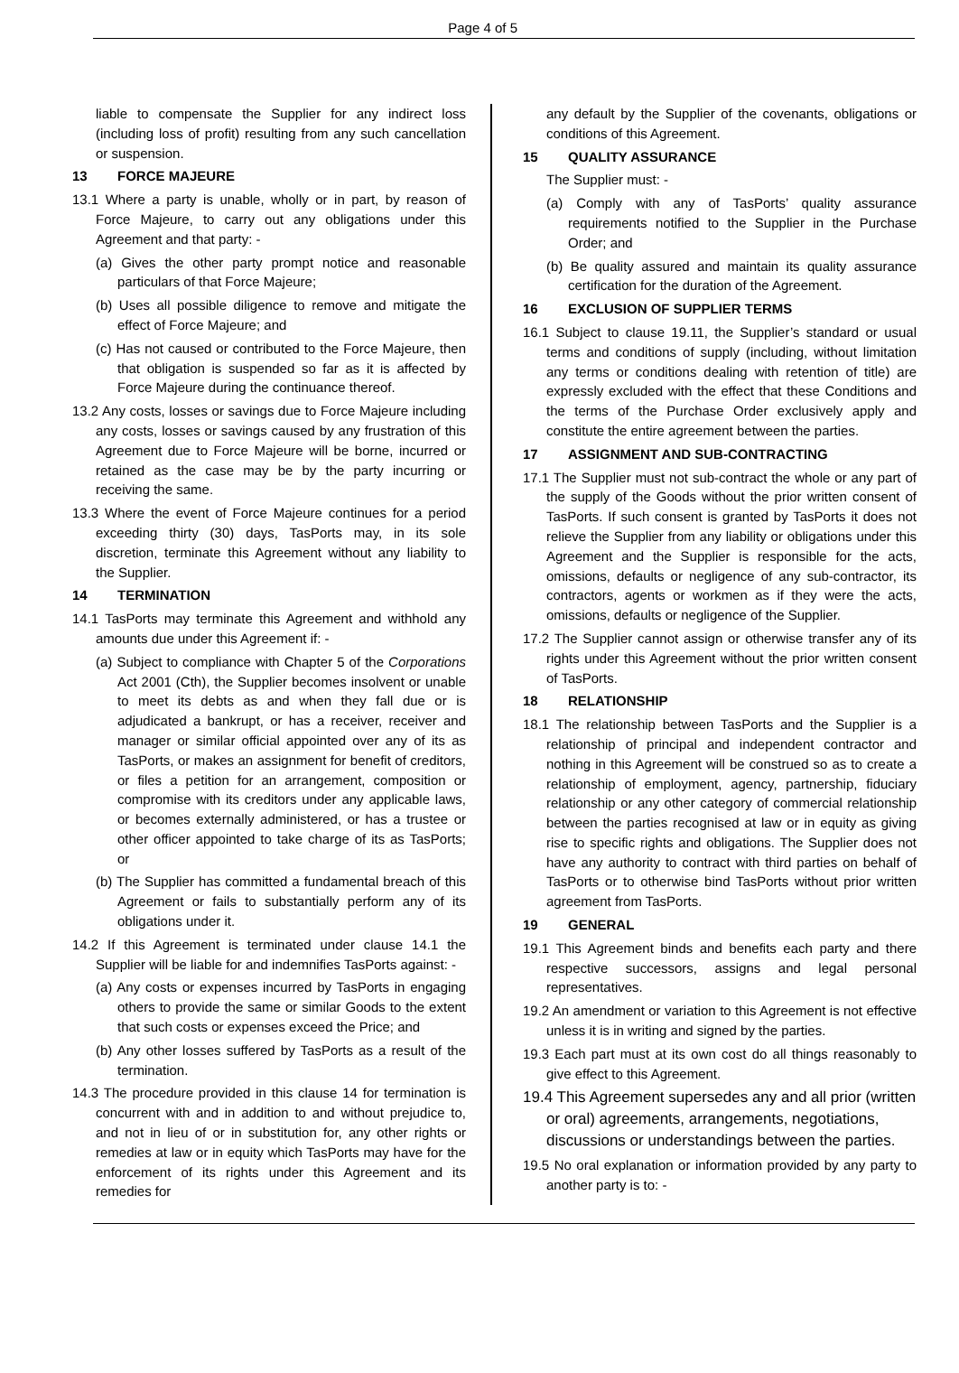Page 4 of 5
liable to compensate the Supplier for any indirect loss (including loss of profit) resulting from any such cancellation or suspension.
13 FORCE MAJEURE
13.1 Where a party is unable, wholly or in part, by reason of Force Majeure, to carry out any obligations under this Agreement and that party: -
(a) Gives the other party prompt notice and reasonable particulars of that Force Majeure;
(b) Uses all possible diligence to remove and mitigate the effect of Force Majeure; and
(c) Has not caused or contributed to the Force Majeure, then that obligation is suspended so far as it is affected by Force Majeure during the continuance thereof.
13.2 Any costs, losses or savings due to Force Majeure including any costs, losses or savings caused by any frustration of this Agreement due to Force Majeure will be borne, incurred or retained as the case may be by the party incurring or receiving the same.
13.3 Where the event of Force Majeure continues for a period exceeding thirty (30) days, TasPorts may, in its sole discretion, terminate this Agreement without any liability to the Supplier.
14 TERMINATION
14.1 TasPorts may terminate this Agreement and withhold any amounts due under this Agreement if: -
(a) Subject to compliance with Chapter 5 of the Corporations Act 2001 (Cth), the Supplier becomes insolvent or unable to meet its debts as and when they fall due or is adjudicated a bankrupt, or has a receiver, receiver and manager or similar official appointed over any of its as TasPorts, or makes an assignment for benefit of creditors, or files a petition for an arrangement, composition or compromise with its creditors under any applicable laws, or becomes externally administered, or has a trustee or other officer appointed to take charge of its as TasPorts; or
(b) The Supplier has committed a fundamental breach of this Agreement or fails to substantially perform any of its obligations under it.
14.2 If this Agreement is terminated under clause 14.1 the Supplier will be liable for and indemnifies TasPorts against: -
(a) Any costs or expenses incurred by TasPorts in engaging others to provide the same or similar Goods to the extent that such costs or expenses exceed the Price; and
(b) Any other losses suffered by TasPorts as a result of the termination.
14.3 The procedure provided in this clause 14 for termination is concurrent with and in addition to and without prejudice to, and not in lieu of or in substitution for, any other rights or remedies at law or in equity which TasPorts may have for the enforcement of its rights under this Agreement and its remedies for
any default by the Supplier of the covenants, obligations or conditions of this Agreement.
15 QUALITY ASSURANCE
The Supplier must: -
(a) Comply with any of TasPorts’ quality assurance requirements notified to the Supplier in the Purchase Order; and
(b) Be quality assured and maintain its quality assurance certification for the duration of the Agreement.
16 EXCLUSION OF SUPPLIER TERMS
16.1 Subject to clause 19.11, the Supplier’s standard or usual terms and conditions of supply (including, without limitation any terms or conditions dealing with retention of title) are expressly excluded with the effect that these Conditions and the terms of the Purchase Order exclusively apply and constitute the entire agreement between the parties.
17 ASSIGNMENT AND SUB-CONTRACTING
17.1 The Supplier must not sub-contract the whole or any part of the supply of the Goods without the prior written consent of TasPorts. If such consent is granted by TasPorts it does not relieve the Supplier from any liability or obligations under this Agreement and the Supplier is responsible for the acts, omissions, defaults or negligence of any sub-contractor, its contractors, agents or workmen as if they were the acts, omissions, defaults or negligence of the Supplier.
17.2 The Supplier cannot assign or otherwise transfer any of its rights under this Agreement without the prior written consent of TasPorts.
18 RELATIONSHIP
18.1 The relationship between TasPorts and the Supplier is a relationship of principal and independent contractor and nothing in this Agreement will be construed so as to create a relationship of employment, agency, partnership, fiduciary relationship or any other category of commercial relationship between the parties recognised at law or in equity as giving rise to specific rights and obligations. The Supplier does not have any authority to contract with third parties on behalf of TasPorts or to otherwise bind TasPorts without prior written agreement from TasPorts.
19 GENERAL
19.1 This Agreement binds and benefits each party and there respective successors, assigns and legal personal representatives.
19.2 An amendment or variation to this Agreement is not effective unless it is in writing and signed by the parties.
19.3 Each part must at its own cost do all things reasonably to give effect to this Agreement.
19.4 This Agreement supersedes any and all prior (written or oral) agreements, arrangements, negotiations, discussions or understandings between the parties.
19.5 No oral explanation or information provided by any party to another party is to: -